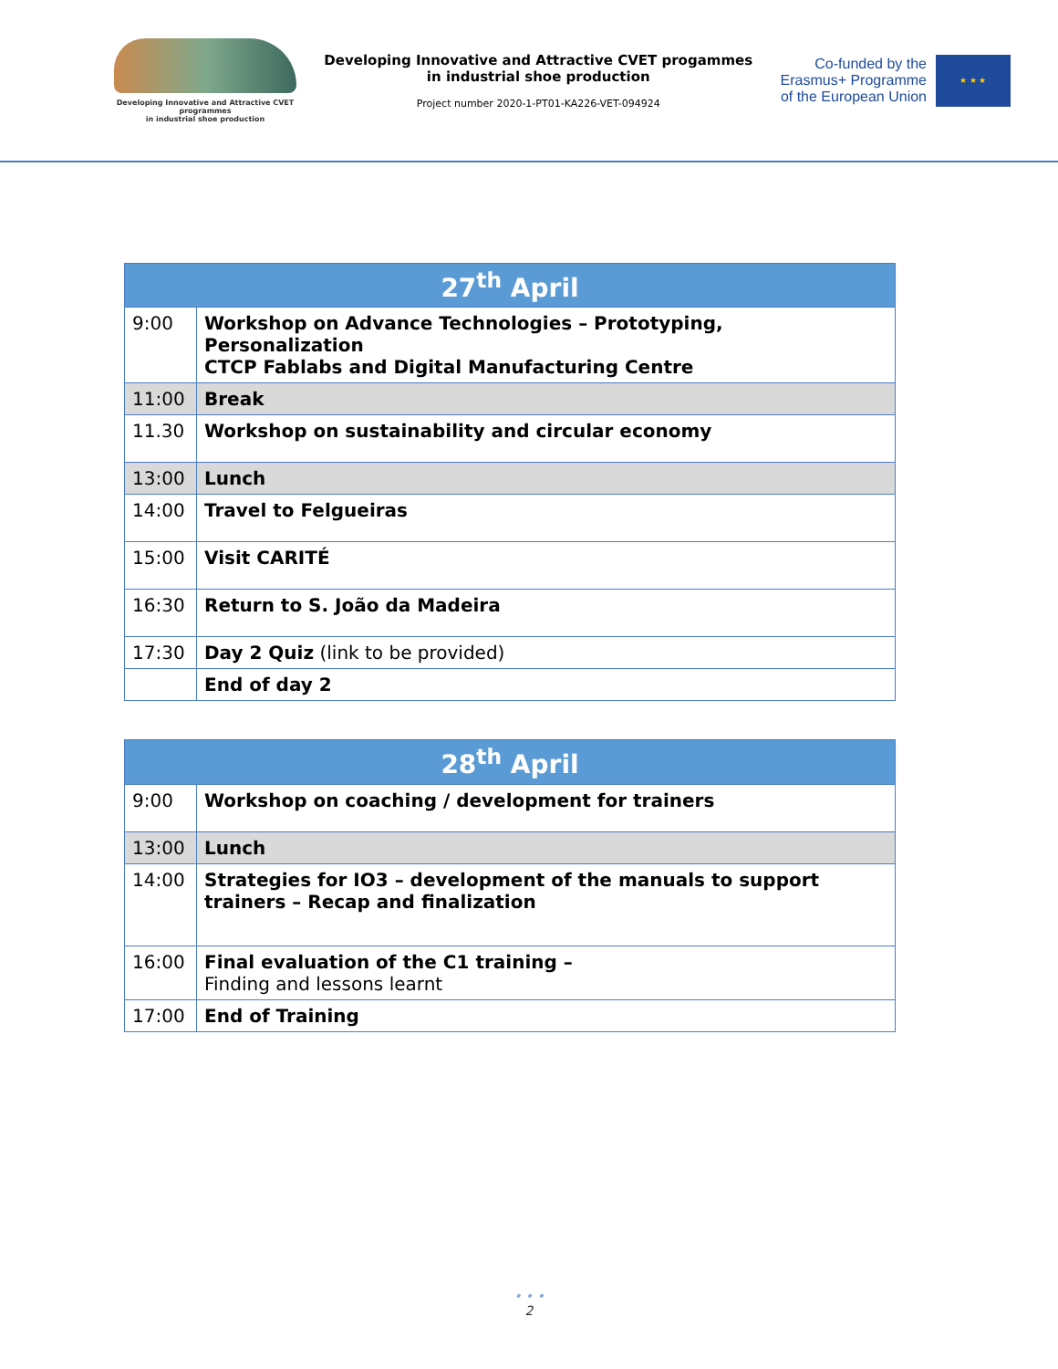Developing Innovative and Attractive CVET programmes
in industrial shoe production
Developing Innovative and Attractive CVET progammes
in industrial shoe production
Project number 2020-1-PT01-KA226-VET-094924
Co-funded by the
Erasmus+ Programme
of the European Union
★ ★ ★
| 27<sup>th</sup> April | |
| --- | --- |
| 9:00 | Workshop on Advance Technologies – Prototyping, Personalization CTCP Fablabs and Digital Manufacturing Centre |
| 11:00 | Break |
| 11.30 | Workshop on sustainability and circular economy |
| 13:00 | Lunch |
| 14:00 | Travel to Felgueiras |
| 15:00 | Visit CARITÉ |
| 16:30 | Return to S. João da Madeira |
| 17:30 | Day 2 Quiz (link to be provided) |
| | End of day 2 |
| 28<sup>th</sup> April | |
| --- | --- |
| 9:00 | Workshop on coaching / development for trainers |
| 13:00 | Lunch |
| 14:00 | Strategies for IO3 – development of the manuals to support trainers – Recap and finalization |
| 16:00 | Final evaluation of the C1 training – Finding and lessons learnt |
| 17:00 | End of Training |
• • •
2